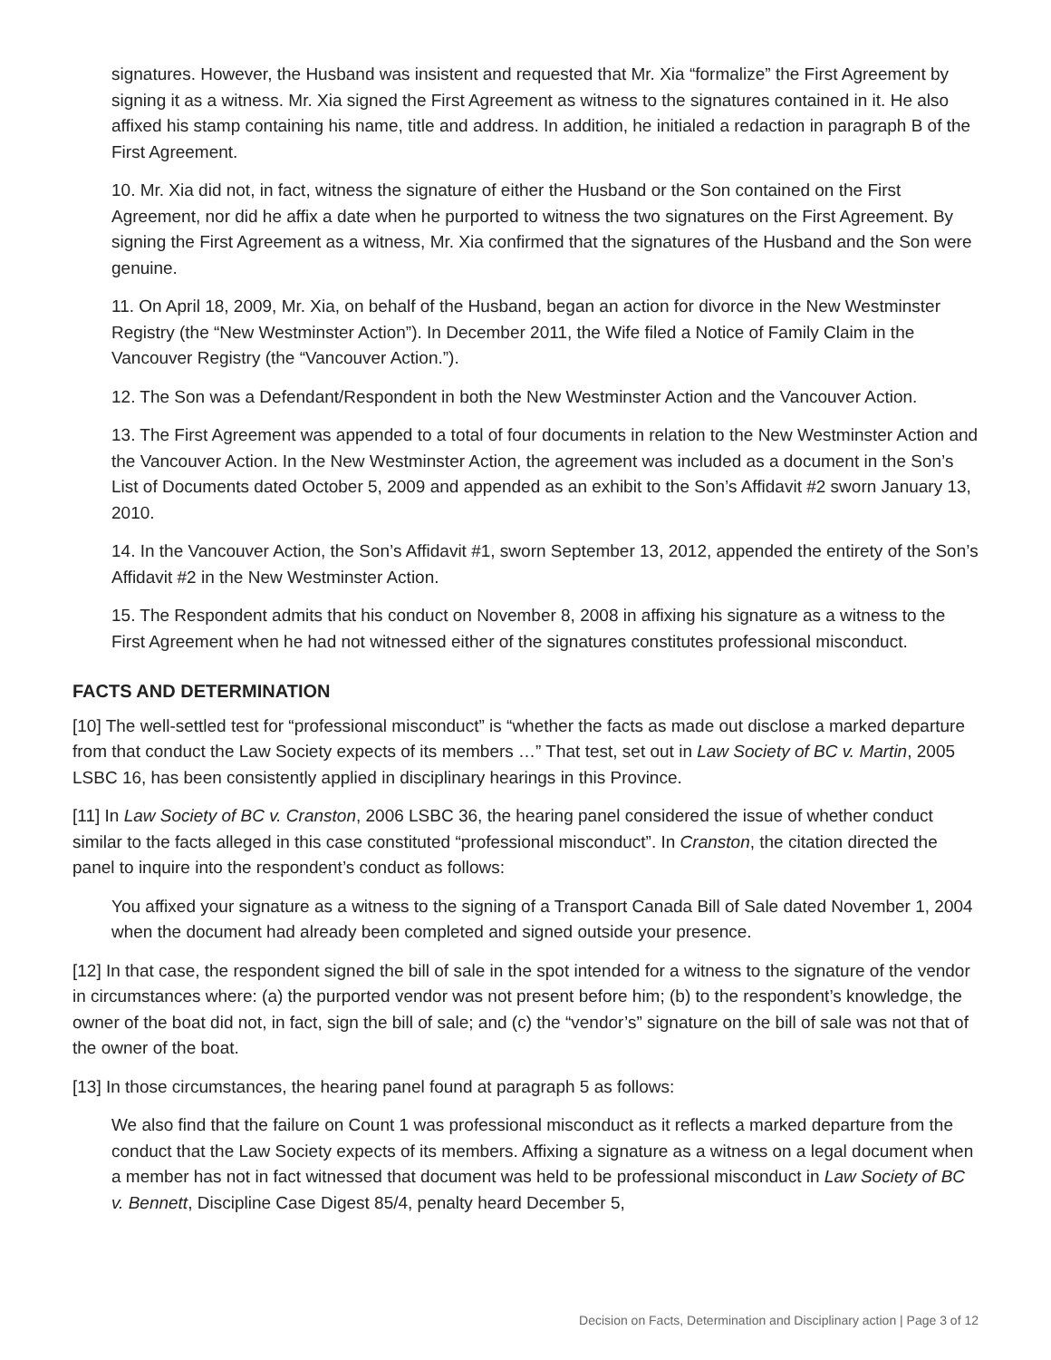signatures. However, the Husband was insistent and requested that Mr. Xia “formalize” the First Agreement by signing it as a witness. Mr. Xia signed the First Agreement as witness to the signatures contained in it. He also affixed his stamp containing his name, title and address. In addition, he initialed a redaction in paragraph B of the First Agreement.
10. Mr. Xia did not, in fact, witness the signature of either the Husband or the Son contained on the First Agreement, nor did he affix a date when he purported to witness the two signatures on the First Agreement. By signing the First Agreement as a witness, Mr. Xia confirmed that the signatures of the Husband and the Son were genuine.
11. On April 18, 2009, Mr. Xia, on behalf of the Husband, began an action for divorce in the New Westminster Registry (the “New Westminster Action”). In December 2011, the Wife filed a Notice of Family Claim in the Vancouver Registry (the “Vancouver Action.”).
12. The Son was a Defendant/Respondent in both the New Westminster Action and the Vancouver Action.
13. The First Agreement was appended to a total of four documents in relation to the New Westminster Action and the Vancouver Action. In the New Westminster Action, the agreement was included as a document in the Son’s List of Documents dated October 5, 2009 and appended as an exhibit to the Son’s Affidavit #2 sworn January 13, 2010.
14. In the Vancouver Action, the Son’s Affidavit #1, sworn September 13, 2012, appended the entirety of the Son’s Affidavit #2 in the New Westminster Action.
15. The Respondent admits that his conduct on November 8, 2008 in affixing his signature as a witness to the First Agreement when he had not witnessed either of the signatures constitutes professional misconduct.
FACTS AND DETERMINATION
[10] The well-settled test for “professional misconduct” is “whether the facts as made out disclose a marked departure from that conduct the Law Society expects of its members …” That test, set out in Law Society of BC v. Martin, 2005 LSBC 16, has been consistently applied in disciplinary hearings in this Province.
[11] In Law Society of BC v. Cranston, 2006 LSBC 36, the hearing panel considered the issue of whether conduct similar to the facts alleged in this case constituted “professional misconduct”. In Cranston, the citation directed the panel to inquire into the respondent’s conduct as follows:
You affixed your signature as a witness to the signing of a Transport Canada Bill of Sale dated November 1, 2004 when the document had already been completed and signed outside your presence.
[12] In that case, the respondent signed the bill of sale in the spot intended for a witness to the signature of the vendor in circumstances where: (a) the purported vendor was not present before him; (b) to the respondent’s knowledge, the owner of the boat did not, in fact, sign the bill of sale; and (c) the “vendor’s” signature on the bill of sale was not that of the owner of the boat.
[13] In those circumstances, the hearing panel found at paragraph 5 as follows:
We also find that the failure on Count 1 was professional misconduct as it reflects a marked departure from the conduct that the Law Society expects of its members. Affixing a signature as a witness on a legal document when a member has not in fact witnessed that document was held to be professional misconduct in Law Society of BC v. Bennett, Discipline Case Digest 85/4, penalty heard December 5,
Decision on Facts, Determination and Disciplinary action | Page 3 of 12